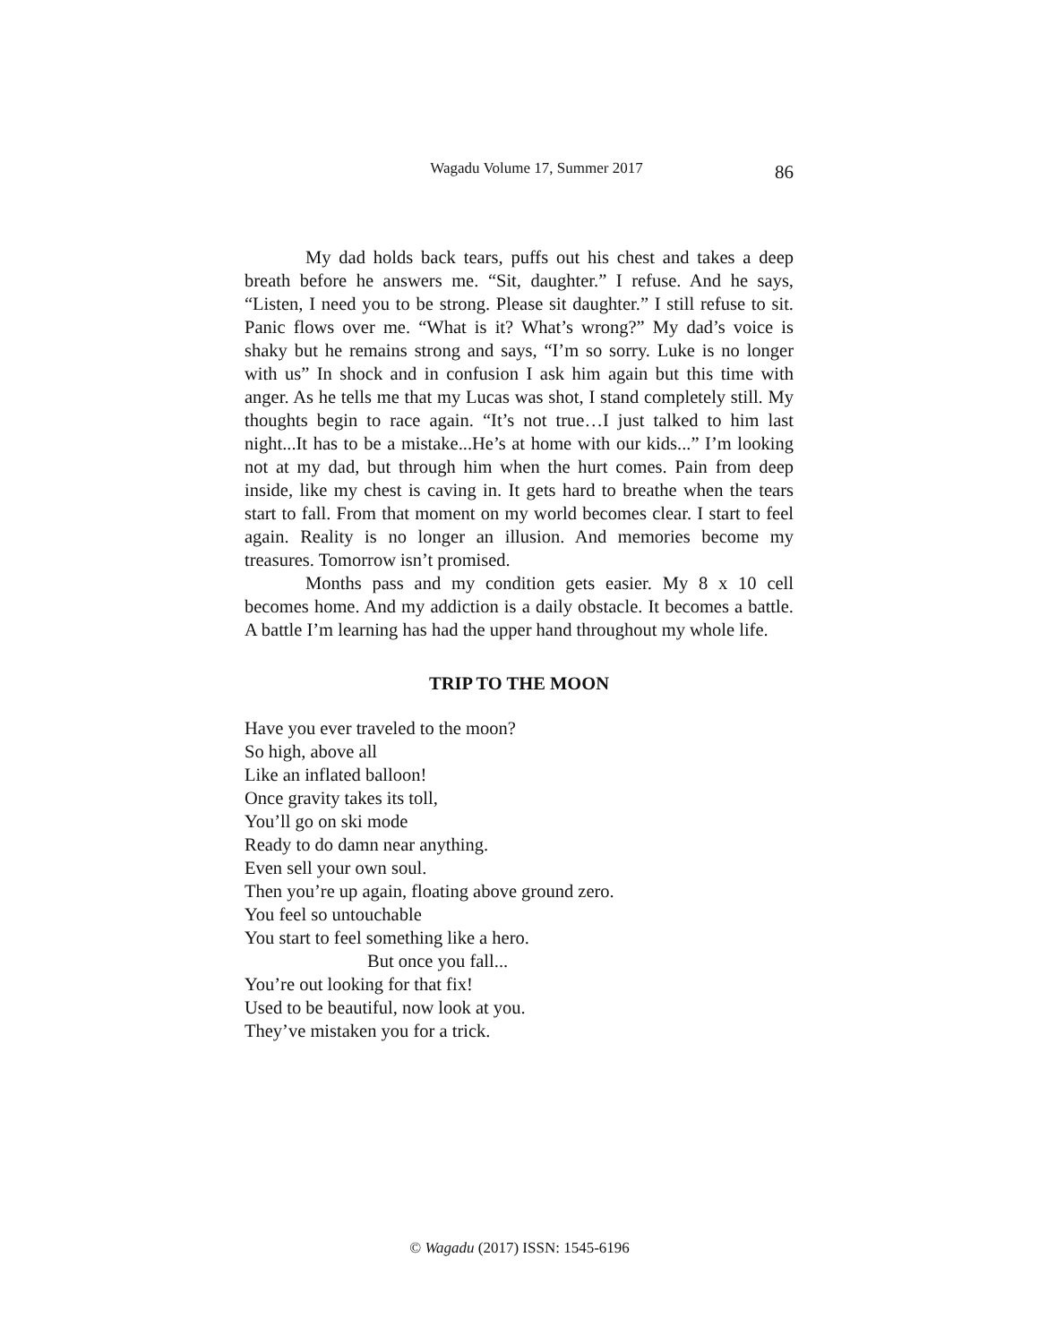Wagadu Volume 17, Summer 2017 86
My dad holds back tears, puffs out his chest and takes a deep breath before he answers me. “Sit, daughter.” I refuse. And he says, “Listen, I need you to be strong. Please sit daughter.” I still refuse to sit. Panic flows over me. “What is it? What’s wrong?” My dad’s voice is shaky but he remains strong and says, “I’m so sorry. Luke is no longer with us” In shock and in confusion I ask him again but this time with anger. As he tells me that my Lucas was shot, I stand completely still. My thoughts begin to race again. “It’s not true…I just talked to him last night...It has to be a mistake...He’s at home with our kids...” I’m looking not at my dad, but through him when the hurt comes. Pain from deep inside, like my chest is caving in. It gets hard to breathe when the tears start to fall. From that moment on my world becomes clear. I start to feel again. Reality is no longer an illusion. And memories become my treasures. Tomorrow isn’t promised.
Months pass and my condition gets easier. My 8 x 10 cell becomes home. And my addiction is a daily obstacle. It becomes a battle. A battle I’m learning has had the upper hand throughout my whole life.
TRIP TO THE MOON
Have you ever traveled to the moon?
So high, above all
Like an inflated balloon!
Once gravity takes its toll,
You’ll go on ski mode
Ready to do damn near anything.
Even sell your own soul.
Then you’re up again, floating above ground zero.
You feel so untouchable
You start to feel something like a hero.
But once you fall...
You’re out looking for that fix!
Used to be beautiful, now look at you.
They’ve mistaken you for a trick.
© Wagadu (2017) ISSN: 1545-6196